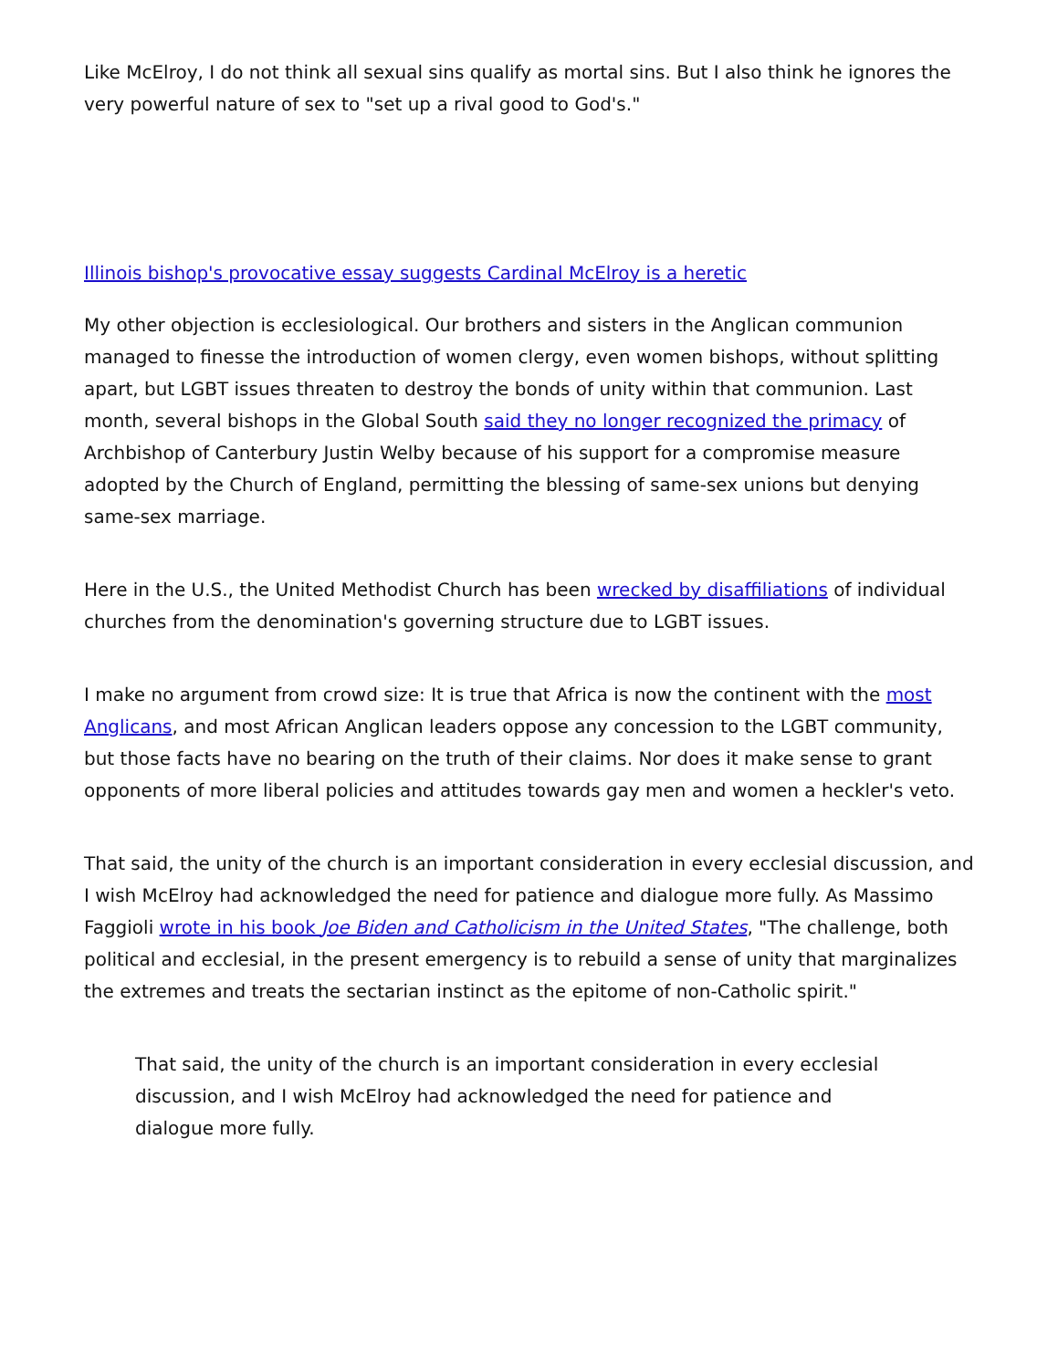Like McElroy, I do not think all sexual sins qualify as mortal sins. But I also think he ignores the very powerful nature of sex to "set up a rival good to God's."
Illinois bishop's provocative essay suggests Cardinal McElroy is a heretic
My other objection is ecclesiological. Our brothers and sisters in the Anglican communion managed to finesse the introduction of women clergy, even women bishops, without splitting apart, but LGBT issues threaten to destroy the bonds of unity within that communion. Last month, several bishops in the Global South said they no longer recognized the primacy of Archbishop of Canterbury Justin Welby because of his support for a compromise measure adopted by the Church of England, permitting the blessing of same-sex unions but denying same-sex marriage.
Here in the U.S., the United Methodist Church has been wrecked by disaffiliations of individual churches from the denomination's governing structure due to LGBT issues.
I make no argument from crowd size: It is true that Africa is now the continent with the most Anglicans, and most African Anglican leaders oppose any concession to the LGBT community, but those facts have no bearing on the truth of their claims. Nor does it make sense to grant opponents of more liberal policies and attitudes towards gay men and women a heckler's veto.
That said, the unity of the church is an important consideration in every ecclesial discussion, and I wish McElroy had acknowledged the need for patience and dialogue more fully. As Massimo Faggioli wrote in his book Joe Biden and Catholicism in the United States, "The challenge, both political and ecclesial, in the present emergency is to rebuild a sense of unity that marginalizes the extremes and treats the sectarian instinct as the epitome of non-Catholic spirit."
That said, the unity of the church is an important consideration in every ecclesial discussion, and I wish McElroy had acknowledged the need for patience and dialogue more fully.